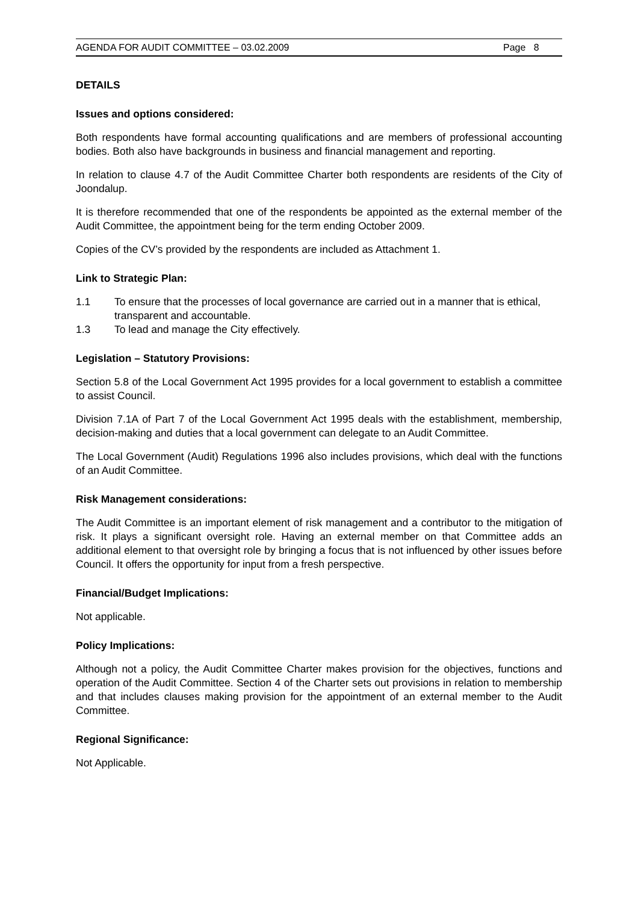AGENDA FOR AUDIT COMMITTEE – 03.02.2009 Page 8
DETAILS
Issues and options considered:
Both respondents have formal accounting qualifications and are members of professional accounting bodies. Both also have backgrounds in business and financial management and reporting.
In relation to clause 4.7 of the Audit Committee Charter both respondents are residents of the City of Joondalup.
It is therefore recommended that one of the respondents be appointed as the external member of the Audit Committee, the appointment being for the term ending October 2009.
Copies of the CV’s provided by the respondents are included as Attachment 1.
Link to Strategic Plan:
1.1 To ensure that the processes of local governance are carried out in a manner that is ethical, transparent and accountable.
1.3 To lead and manage the City effectively.
Legislation – Statutory Provisions:
Section 5.8 of the Local Government Act 1995 provides for a local government to establish a committee to assist Council.
Division 7.1A of Part 7 of the Local Government Act 1995 deals with the establishment, membership, decision-making and duties that a local government can delegate to an Audit Committee.
The Local Government (Audit) Regulations 1996 also includes provisions, which deal with the functions of an Audit Committee.
Risk Management considerations:
The Audit Committee is an important element of risk management and a contributor to the mitigation of risk. It plays a significant oversight role. Having an external member on that Committee adds an additional element to that oversight role by bringing a focus that is not influenced by other issues before Council. It offers the opportunity for input from a fresh perspective.
Financial/Budget Implications:
Not applicable.
Policy Implications:
Although not a policy, the Audit Committee Charter makes provision for the objectives, functions and operation of the Audit Committee. Section 4 of the Charter sets out provisions in relation to membership and that includes clauses making provision for the appointment of an external member to the Audit Committee.
Regional Significance:
Not Applicable.